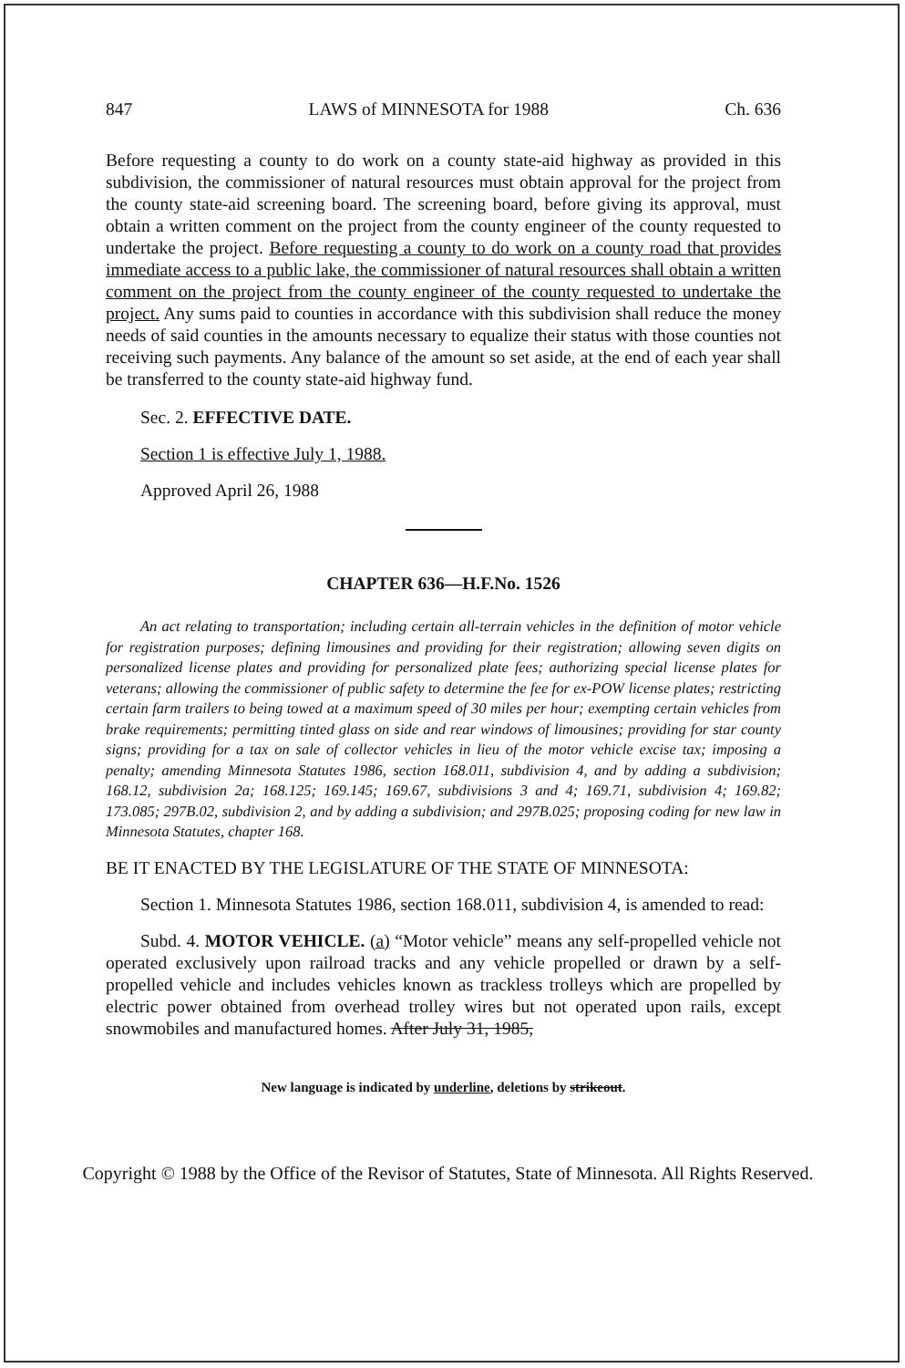847 LAWS of MINNESOTA for 1988 Ch. 636
Before requesting a county to do work on a county state-aid highway as provided in this subdivision, the commissioner of natural resources must obtain approval for the project from the county state-aid screening board. The screening board, before giving its approval, must obtain a written comment on the project from the county engineer of the county requested to undertake the project. Before requesting a county to do work on a county road that provides immediate access to a public lake, the commissioner of natural resources shall obtain a written comment on the project from the county engineer of the county requested to undertake the project. Any sums paid to counties in accordance with this subdivision shall reduce the money needs of said counties in the amounts necessary to equalize their status with those counties not receiving such payments. Any balance of the amount so set aside, at the end of each year shall be transferred to the county state-aid highway fund.
Sec. 2. EFFECTIVE DATE.
Section 1 is effective July 1, 1988.
Approved April 26, 1988
CHAPTER 636—H.F.No. 1526
An act relating to transportation; including certain all-terrain vehicles in the definition of motor vehicle for registration purposes; defining limousines and providing for their registration; allowing seven digits on personalized license plates and providing for personalized plate fees; authorizing special license plates for veterans; allowing the commissioner of public safety to determine the fee for ex-POW license plates; restricting certain farm trailers to being towed at a maximum speed of 30 miles per hour; exempting certain vehicles from brake requirements; permitting tinted glass on side and rear windows of limousines; providing for star county signs; providing for a tax on sale of collector vehicles in lieu of the motor vehicle excise tax; imposing a penalty; amending Minnesota Statutes 1986, section 168.011, subdivision 4, and by adding a subdivision; 168.12, subdivision 2a; 168.125; 169.145; 169.67, subdivisions 3 and 4; 169.71, subdivision 4; 169.82; 173.085; 297B.02, subdivision 2, and by adding a subdivision; and 297B.025; proposing coding for new law in Minnesota Statutes, chapter 168.
BE IT ENACTED BY THE LEGISLATURE OF THE STATE OF MINNESOTA:
Section 1. Minnesota Statutes 1986, section 168.011, subdivision 4, is amended to read:
Subd. 4. MOTOR VEHICLE. (a) “Motor vehicle” means any self-propelled vehicle not operated exclusively upon railroad tracks and any vehicle propelled or drawn by a self-propelled vehicle and includes vehicles known as trackless trolleys which are propelled by electric power obtained from overhead trolley wires but not operated upon rails, except snowmobiles and manufactured homes. After July 31, 1985,
New language is indicated by underline, deletions by strikeout.
Copyright © 1988 by the Office of the Revisor of Statutes, State of Minnesota. All Rights Reserved.